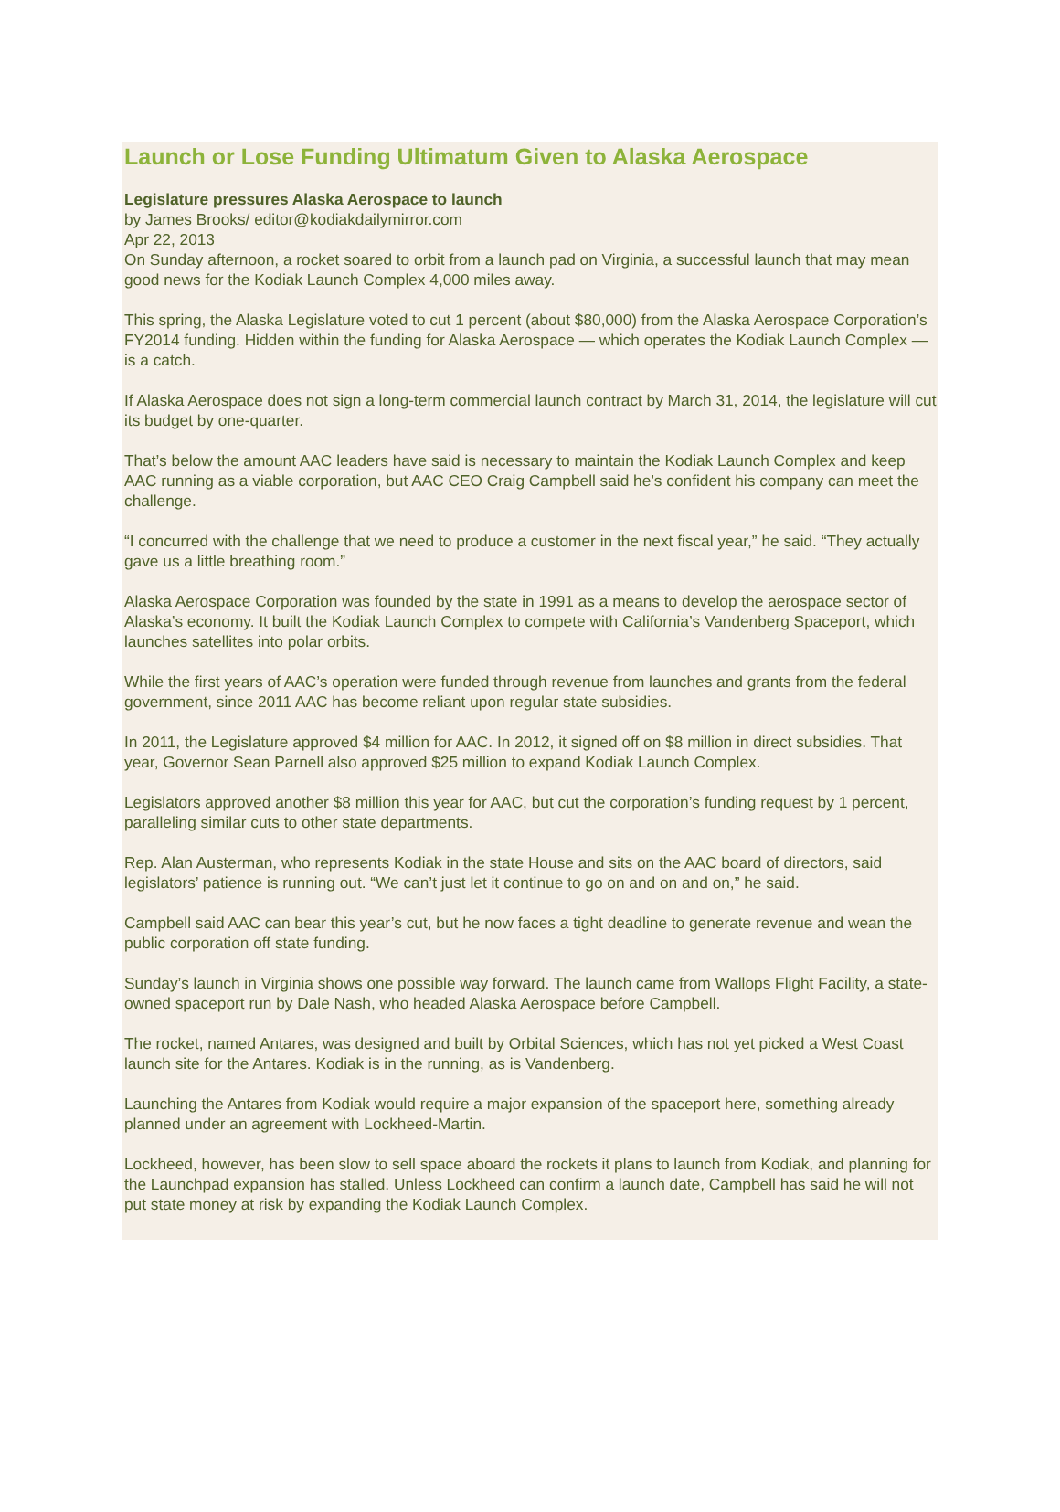Launch or Lose Funding Ultimatum Given to Alaska Aerospace
Legislature pressures Alaska Aerospace to launch
by James Brooks/ editor@kodiakdailymirror.com
Apr 22, 2013
On Sunday afternoon, a rocket soared to orbit from a launch pad on Virginia, a successful launch that may mean good news for the Kodiak Launch Complex 4,000 miles away.
This spring, the Alaska Legislature voted to cut 1 percent (about $80,000) from the Alaska Aerospace Corporation’s FY2014 funding. Hidden within the funding for Alaska Aerospace — which operates the Kodiak Launch Complex — is a catch.
If Alaska Aerospace does not sign a long-term commercial launch contract by March 31, 2014, the legislature will cut its budget by one-quarter.
That’s below the amount AAC leaders have said is necessary to maintain the Kodiak Launch Complex and keep AAC running as a viable corporation, but AAC CEO Craig Campbell said he’s confident his company can meet the challenge.
“I concurred with the challenge that we need to produce a customer in the next fiscal year,” he said. “They actually gave us a little breathing room.”
Alaska Aerospace Corporation was founded by the state in 1991 as a means to develop the aerospace sector of Alaska’s economy. It built the Kodiak Launch Complex to compete with California’s Vandenberg Spaceport, which launches satellites into polar orbits.
While the first years of AAC’s operation were funded through revenue from launches and grants from the federal government, since 2011 AAC has become reliant upon regular state subsidies.
In 2011, the Legislature approved $4 million for AAC. In 2012, it signed off on $8 million in direct subsidies. That year, Governor Sean Parnell also approved $25 million to expand Kodiak Launch Complex.
Legislators approved another $8 million this year for AAC, but cut the corporation’s funding request by 1 percent, paralleling similar cuts to other state departments.
Rep. Alan Austerman, who represents Kodiak in the state House and sits on the AAC board of directors, said legislators’ patience is running out. “We can’t just let it continue to go on and on and on,” he said.
Campbell said AAC can bear this year’s cut, but he now faces a tight deadline to generate revenue and wean the public corporation off state funding.
Sunday’s launch in Virginia shows one possible way forward. The launch came from Wallops Flight Facility, a state-owned spaceport run by Dale Nash, who headed Alaska Aerospace before Campbell.
The rocket, named Antares, was designed and built by Orbital Sciences, which has not yet picked a West Coast launch site for the Antares. Kodiak is in the running, as is Vandenberg.
Launching the Antares from Kodiak would require a major expansion of the spaceport here, something already planned under an agreement with Lockheed-Martin.
Lockheed, however, has been slow to sell space aboard the rockets it plans to launch from Kodiak, and planning for the Launchpad expansion has stalled. Unless Lockheed can confirm a launch date, Campbell has said he will not put state money at risk by expanding the Kodiak Launch Complex.